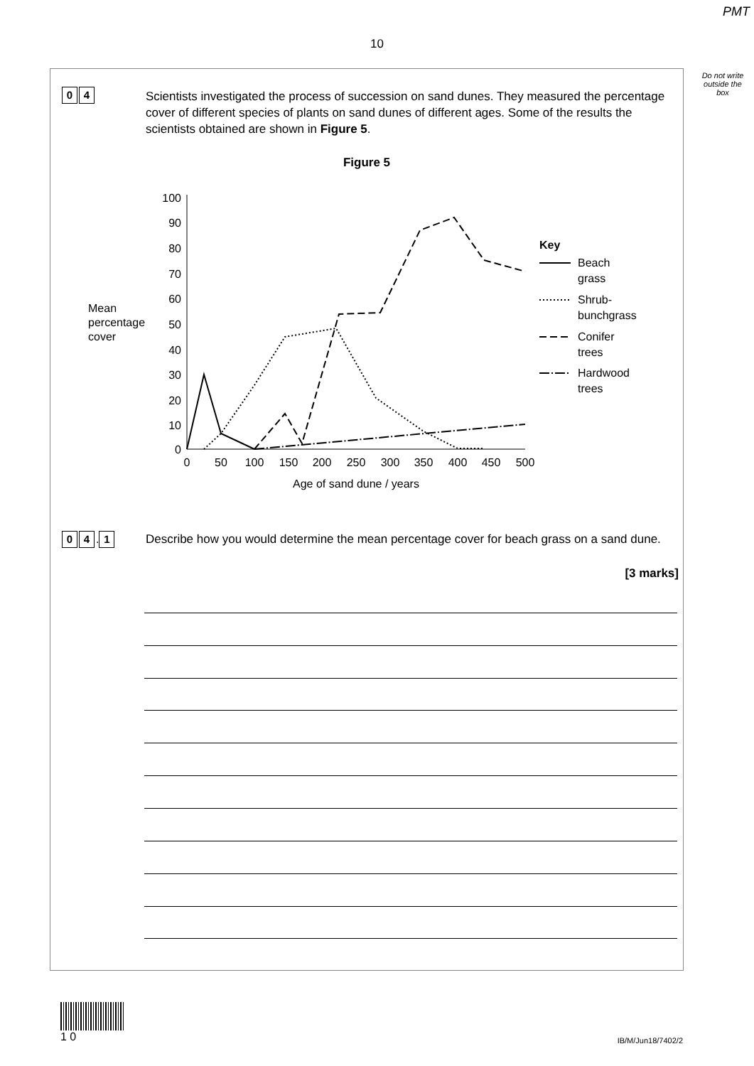PMT
10
Do not write outside the box
0 4
Scientists investigated the process of succession on sand dunes. They measured the percentage cover of different species of plants on sand dunes of different ages. Some of the results the scientists obtained are shown in Figure 5.
Figure 5
Mean
percentage
cover
100
90
80
70
60
50
40
30
20
10
0
0
50
100
150
200
250
300
350
400
450
500
Age of sand dune / years
Key
Beach
grass
Shrub-
bunchgrass
Conifer
trees
Hardwood
trees
0 4. 1
Describe how you would determine the mean percentage cover for beach grass on a sand dune.
[3 marks]
1 0
IB/M/Jun18/7402/2